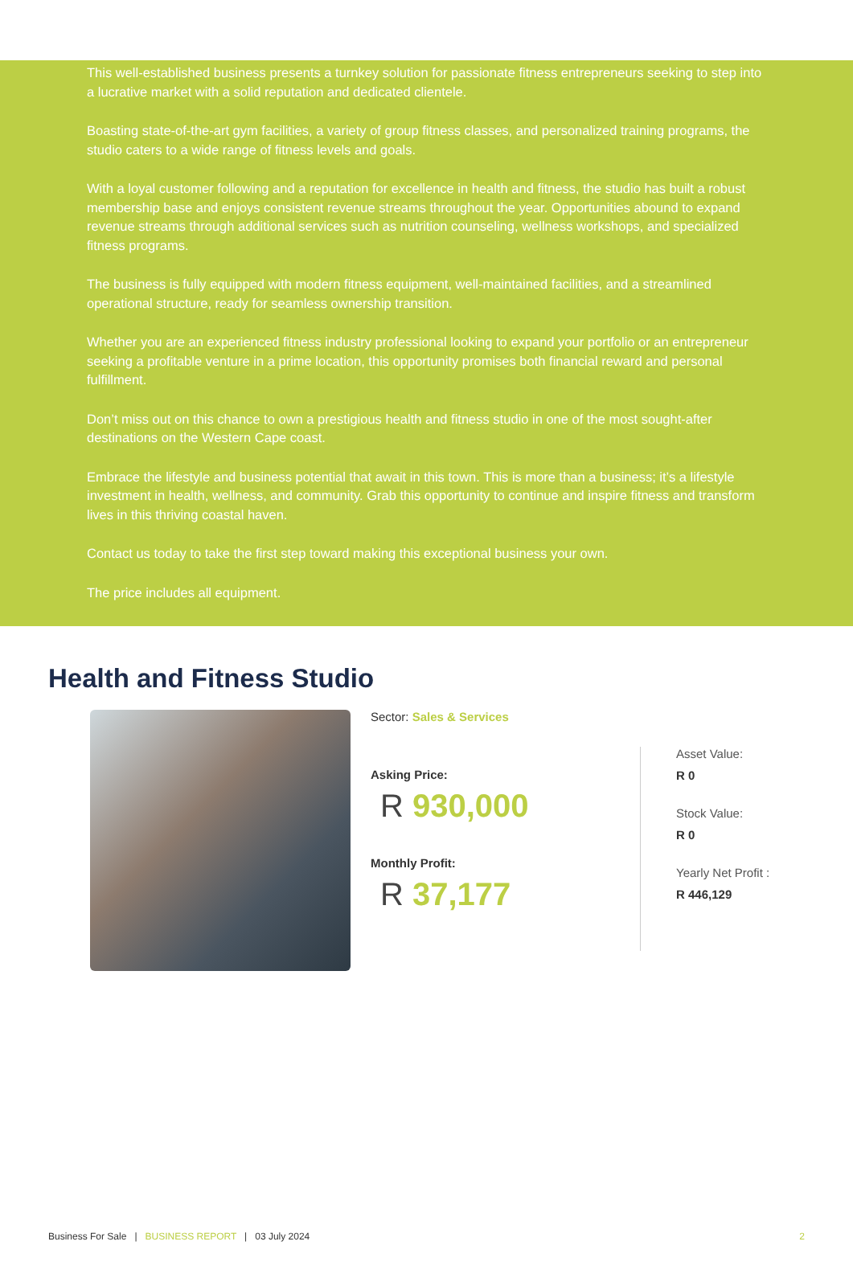This well-established business presents a turnkey solution for passionate fitness entrepreneurs seeking to step into a lucrative market with a solid reputation and dedicated clientele.
Boasting state-of-the-art gym facilities, a variety of group fitness classes, and personalized training programs, the studio caters to a wide range of fitness levels and goals.
With a loyal customer following and a reputation for excellence in health and fitness, the studio has built a robust membership base and enjoys consistent revenue streams throughout the year. Opportunities abound to expand revenue streams through additional services such as nutrition counseling, wellness workshops, and specialized fitness programs.
The business is fully equipped with modern fitness equipment, well-maintained facilities, and a streamlined operational structure, ready for seamless ownership transition.
Whether you are an experienced fitness industry professional looking to expand your portfolio or an entrepreneur seeking a profitable venture in a prime location, this opportunity promises both financial reward and personal fulfillment.
Don’t miss out on this chance to own a prestigious health and fitness studio in one of the most sought-after destinations on the Western Cape coast.
Embrace the lifestyle and business potential that await in this town. This is more than a business; it’s a lifestyle investment in health, wellness, and community. Grab this opportunity to continue and inspire fitness and transform lives in this thriving coastal haven.
Contact us today to take the first step toward making this exceptional business your own.
The price includes all equipment.
Health and Fitness Studio
Sector: Sales & Services
Asking Price:
R 930,000
Monthly Profit:
R 37,177
Asset Value:
R 0
Stock Value:
R 0
Yearly Net Profit :
R 446,129
Business For Sale | BUSINESS REPORT | 03 July 2024 2